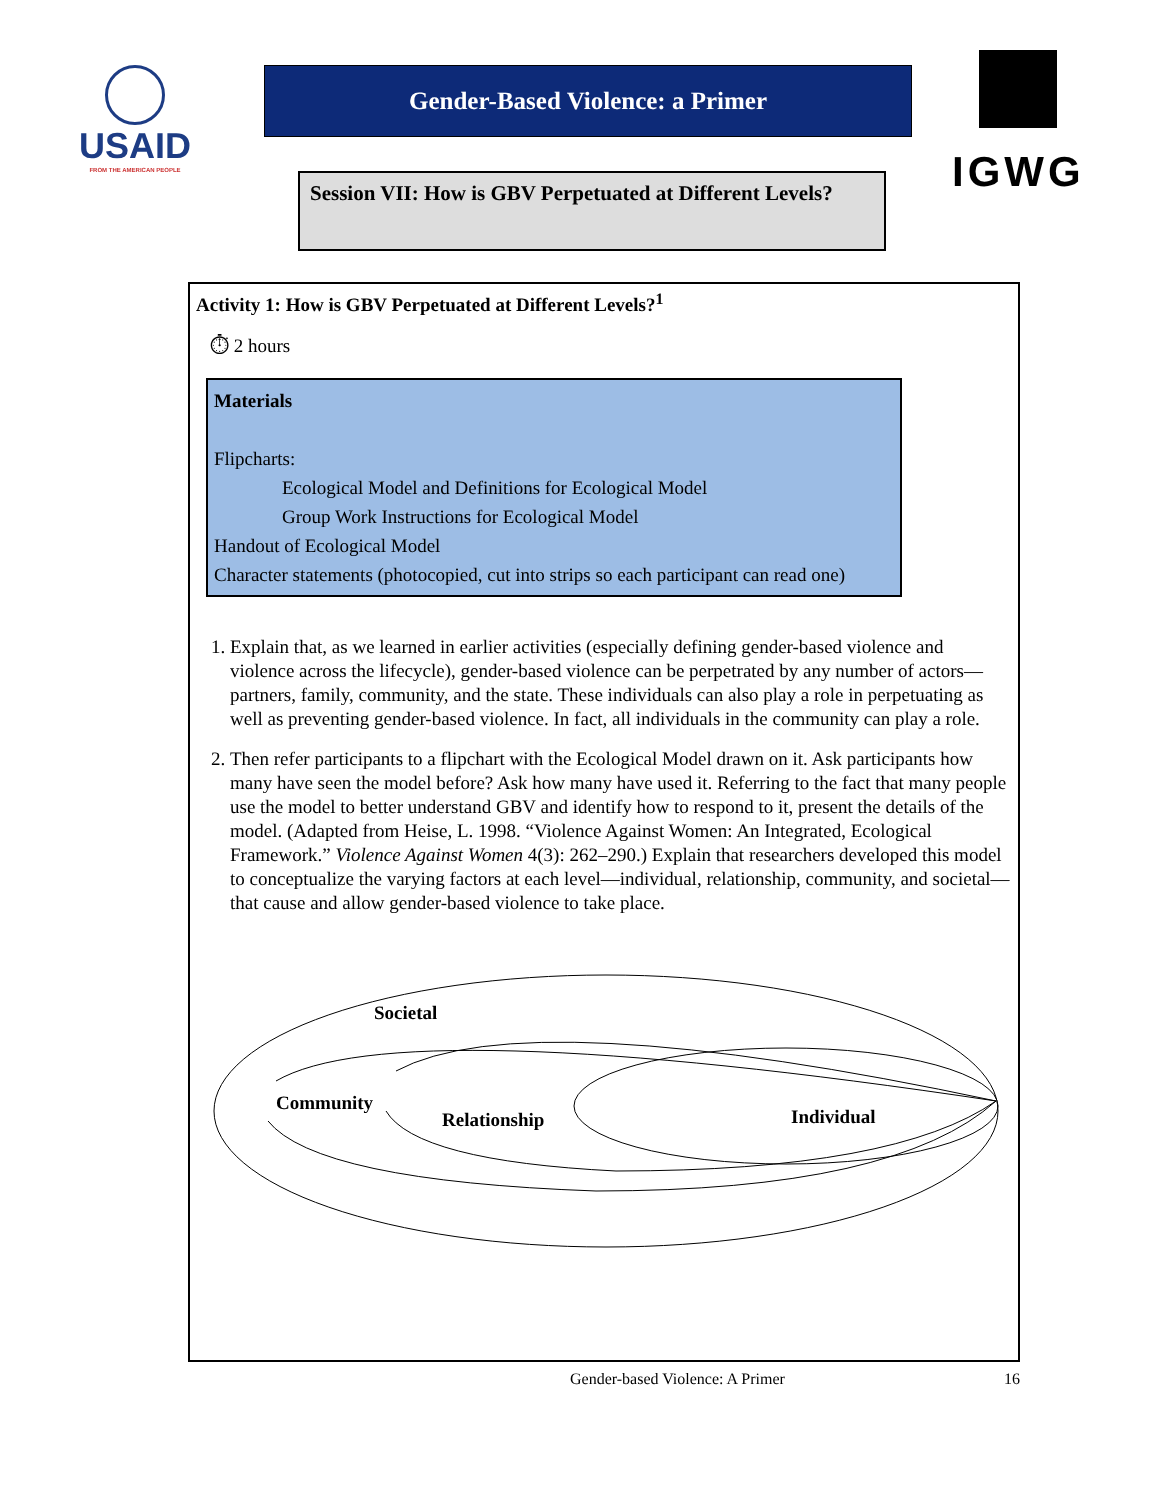USAID
FROM THE AMERICAN PEOPLE
Gender-Based Violence: a Primer
Session VII: How is GBV Perpetuated at Different Levels?
IGWG
Activity 1: How is GBV Perpetuated at Different Levels?<sup>1</sup>
⏱ 2 hours
Materials
Flipcharts:
Ecological Model and Definitions for Ecological Model
Group Work Instructions for Ecological Model
Handout of Ecological Model
Character statements (photocopied, cut into strips so each participant can read one)
1. Explain that, as we learned in earlier activities (especially defining gender-based violence and violence across the lifecycle), gender-based violence can be perpetrated by any number of actors—partners, family, community, and the state. These individuals can also play a role in perpetuating as well as preventing gender-based violence. In fact, all individuals in the community can play a role.
2. Then refer participants to a flipchart with the Ecological Model drawn on it. Ask participants how many have seen the model before? Ask how many have used it. Referring to the fact that many people use the model to better understand GBV and identify how to respond to it, present the details of the model. (Adapted from Heise, L. 1998. “Violence Against Women: An Integrated, Ecological Framework.” Violence Against Women 4(3): 262–290.) Explain that researchers developed this model to conceptualize the varying factors at each level—individual, relationship, community, and societal—that cause and allow gender-based violence to take place.
Societal
Community
Relationship
Individual
Gender-based Violence: A Primer 16